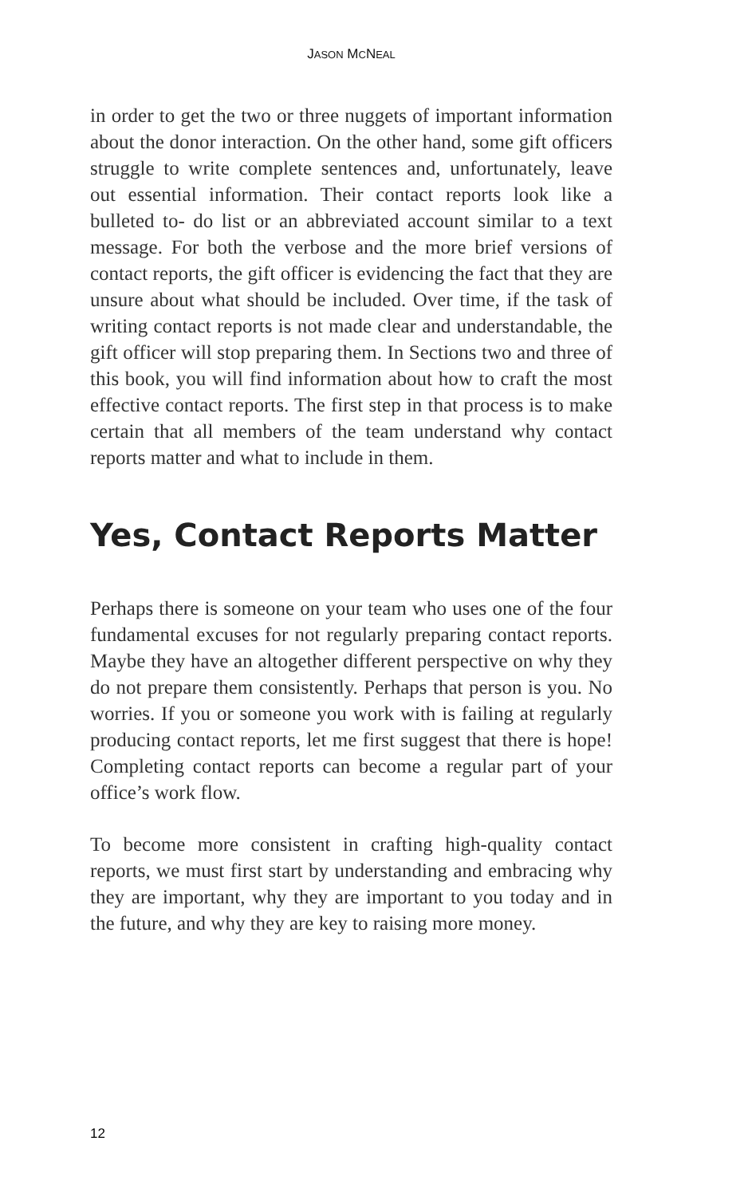JASON MCNEAL
in order to get the two or three nuggets of important information about the donor interaction. On the other hand, some gift officers struggle to write complete sentences and, unfortunately, leave out essential information. Their contact reports look like a bulleted to- do list or an abbreviated account similar to a text message. For both the verbose and the more brief versions of contact reports, the gift officer is evidencing the fact that they are unsure about what should be included. Over time, if the task of writing contact reports is not made clear and understandable, the gift officer will stop preparing them. In Sections two and three of this book, you will find information about how to craft the most effective contact reports. The first step in that process is to make certain that all members of the team understand why contact reports matter and what to include in them.
Yes, Contact Reports Matter
Perhaps there is someone on your team who uses one of the four fundamental excuses for not regularly preparing contact reports. Maybe they have an altogether different perspective on why they do not prepare them consistently. Perhaps that person is you. No worries. If you or someone you work with is failing at regularly producing contact reports, let me first suggest that there is hope! Completing contact reports can become a regular part of your office’s work flow.
To become more consistent in crafting high-quality contact reports, we must first start by understanding and embracing why they are important, why they are important to you today and in the future, and why they are key to raising more money.
12